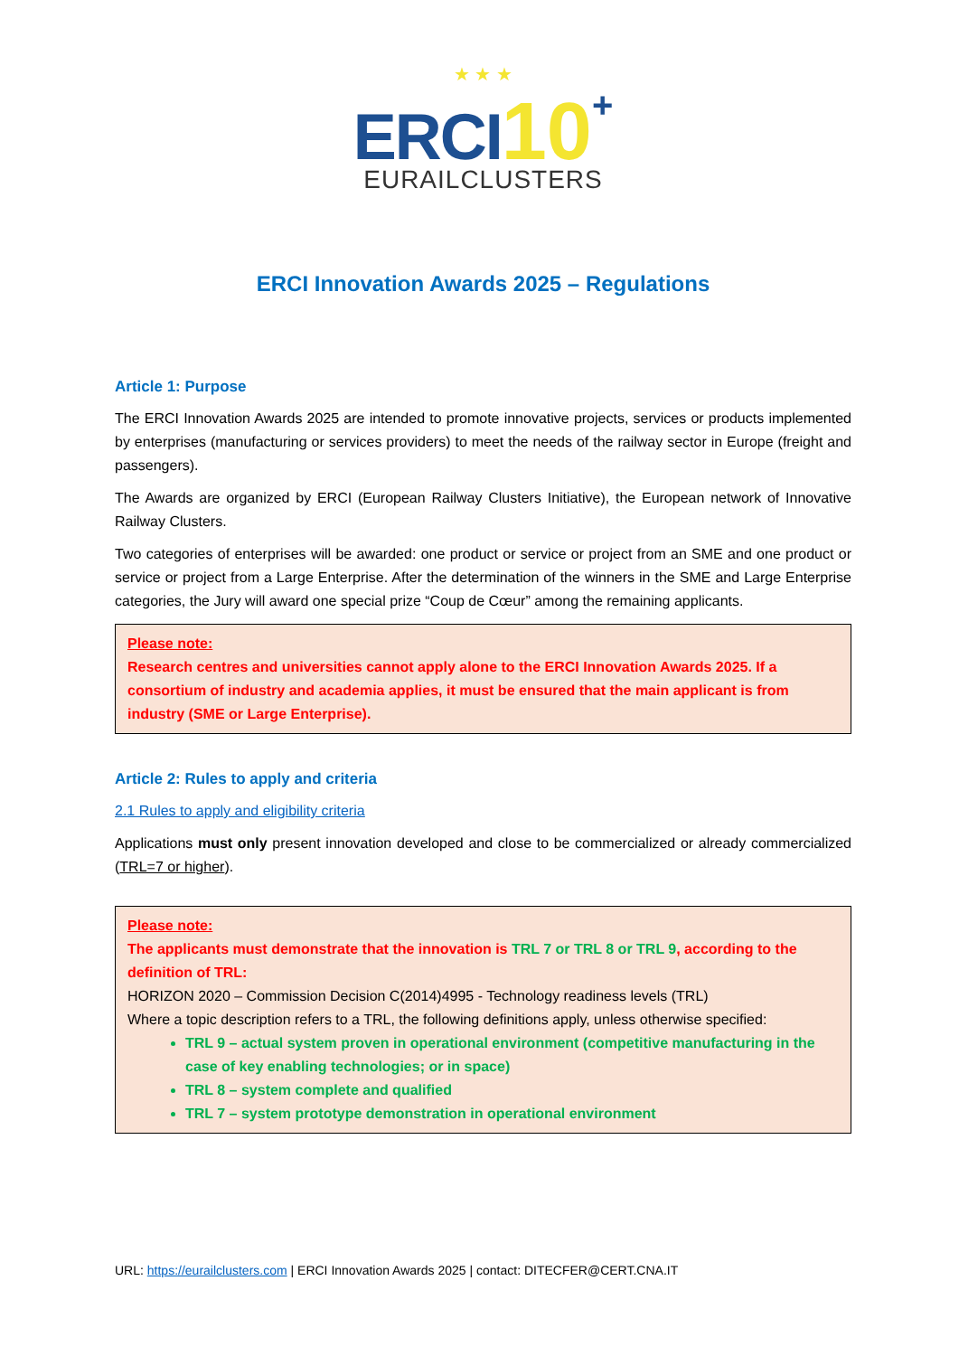★ ★ ★
ERCI 10+
EURAILCLUSTERS
ERCI Innovation Awards 2025 – Regulations
Article 1: Purpose
The ERCI Innovation Awards 2025 are intended to promote innovative projects, services or products implemented by enterprises (manufacturing or services providers) to meet the needs of the railway sector in Europe (freight and passengers).
The Awards are organized by ERCI (European Railway Clusters Initiative), the European network of Innovative Railway Clusters.
Two categories of enterprises will be awarded: one product or service or project from an SME and one product or service or project from a Large Enterprise. After the determination of the winners in the SME and Large Enterprise categories, the Jury will award one special prize “Coup de Cœur” among the remaining applicants.
Please note:
Research centres and universities cannot apply alone to the ERCI Innovation Awards 2025. If a consortium of industry and academia applies, it must be ensured that the main applicant is from industry (SME or Large Enterprise).
Article 2: Rules to apply and criteria
2.1 Rules to apply and eligibility criteria
Applications must only present innovation developed and close to be commercialized or already commercialized (TRL=7 or higher).
Please note:
The applicants must demonstrate that the innovation is TRL 7 or TRL 8 or TRL 9, according to the definition of TRL:
HORIZON 2020 – Commission Decision C(2014)4995 - Technology readiness levels (TRL)
Where a topic description refers to a TRL, the following definitions apply, unless otherwise specified:
TRL 9 – actual system proven in operational environment (competitive manufacturing in the case of key enabling technologies; or in space)
TRL 8 – system complete and qualified
TRL 7 – system prototype demonstration in operational environment
URL: https://eurailclusters.com | ERCI Innovation Awards 2025 | contact: DITECFER@CERT.CNA.IT